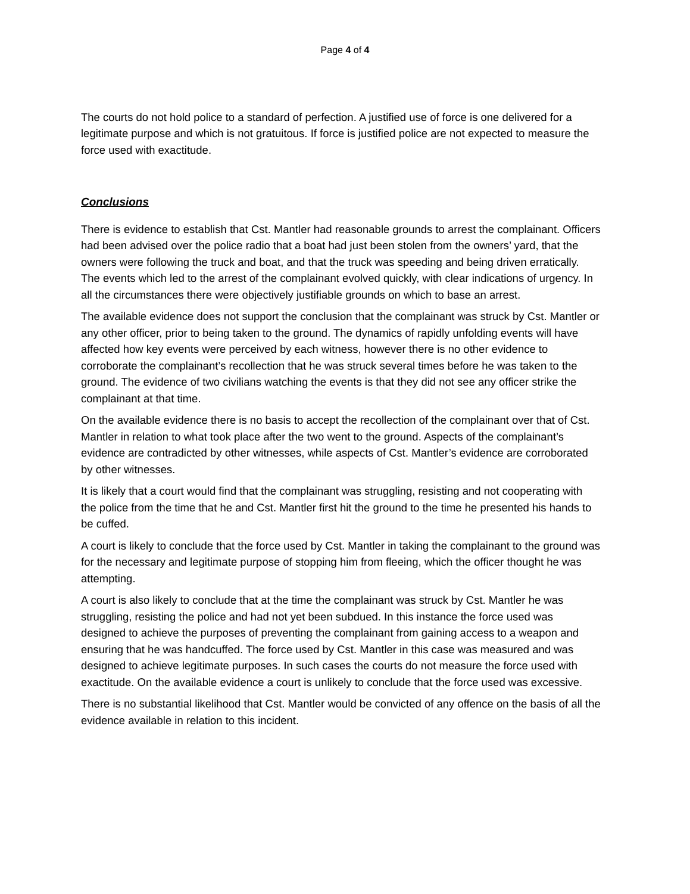Page 4 of 4
The courts do not hold police to a standard of perfection. A justified use of force is one delivered for a legitimate purpose and which is not gratuitous. If force is justified police are not expected to measure the force used with exactitude.
Conclusions
There is evidence to establish that Cst. Mantler had reasonable grounds to arrest the complainant. Officers had been advised over the police radio that a boat had just been stolen from the owners’ yard, that the owners were following the truck and boat, and that the truck was speeding and being driven erratically. The events which led to the arrest of the complainant evolved quickly, with clear indications of urgency. In all the circumstances there were objectively justifiable grounds on which to base an arrest.
The available evidence does not support the conclusion that the complainant was struck by Cst. Mantler or any other officer, prior to being taken to the ground. The dynamics of rapidly unfolding events will have affected how key events were perceived by each witness, however there is no other evidence to corroborate the complainant’s recollection that he was struck several times before he was taken to the ground. The evidence of two civilians watching the events is that they did not see any officer strike the complainant at that time.
On the available evidence there is no basis to accept the recollection of the complainant over that of Cst. Mantler in relation to what took place after the two went to the ground. Aspects of the complainant’s evidence are contradicted by other witnesses, while aspects of Cst. Mantler’s evidence are corroborated by other witnesses.
It is likely that a court would find that the complainant was struggling, resisting and not cooperating with the police from the time that he and Cst. Mantler first hit the ground to the time he presented his hands to be cuffed.
A court is likely to conclude that the force used by Cst. Mantler in taking the complainant to the ground was for the necessary and legitimate purpose of stopping him from fleeing, which the officer thought he was attempting.
A court is also likely to conclude that at the time the complainant was struck by Cst. Mantler he was struggling, resisting the police and had not yet been subdued. In this instance the force used was designed to achieve the purposes of preventing the complainant from gaining access to a weapon and ensuring that he was handcuffed. The force used by Cst. Mantler in this case was measured and was designed to achieve legitimate purposes. In such cases the courts do not measure the force used with exactitude. On the available evidence a court is unlikely to conclude that the force used was excessive.
There is no substantial likelihood that Cst. Mantler would be convicted of any offence on the basis of all the evidence available in relation to this incident.